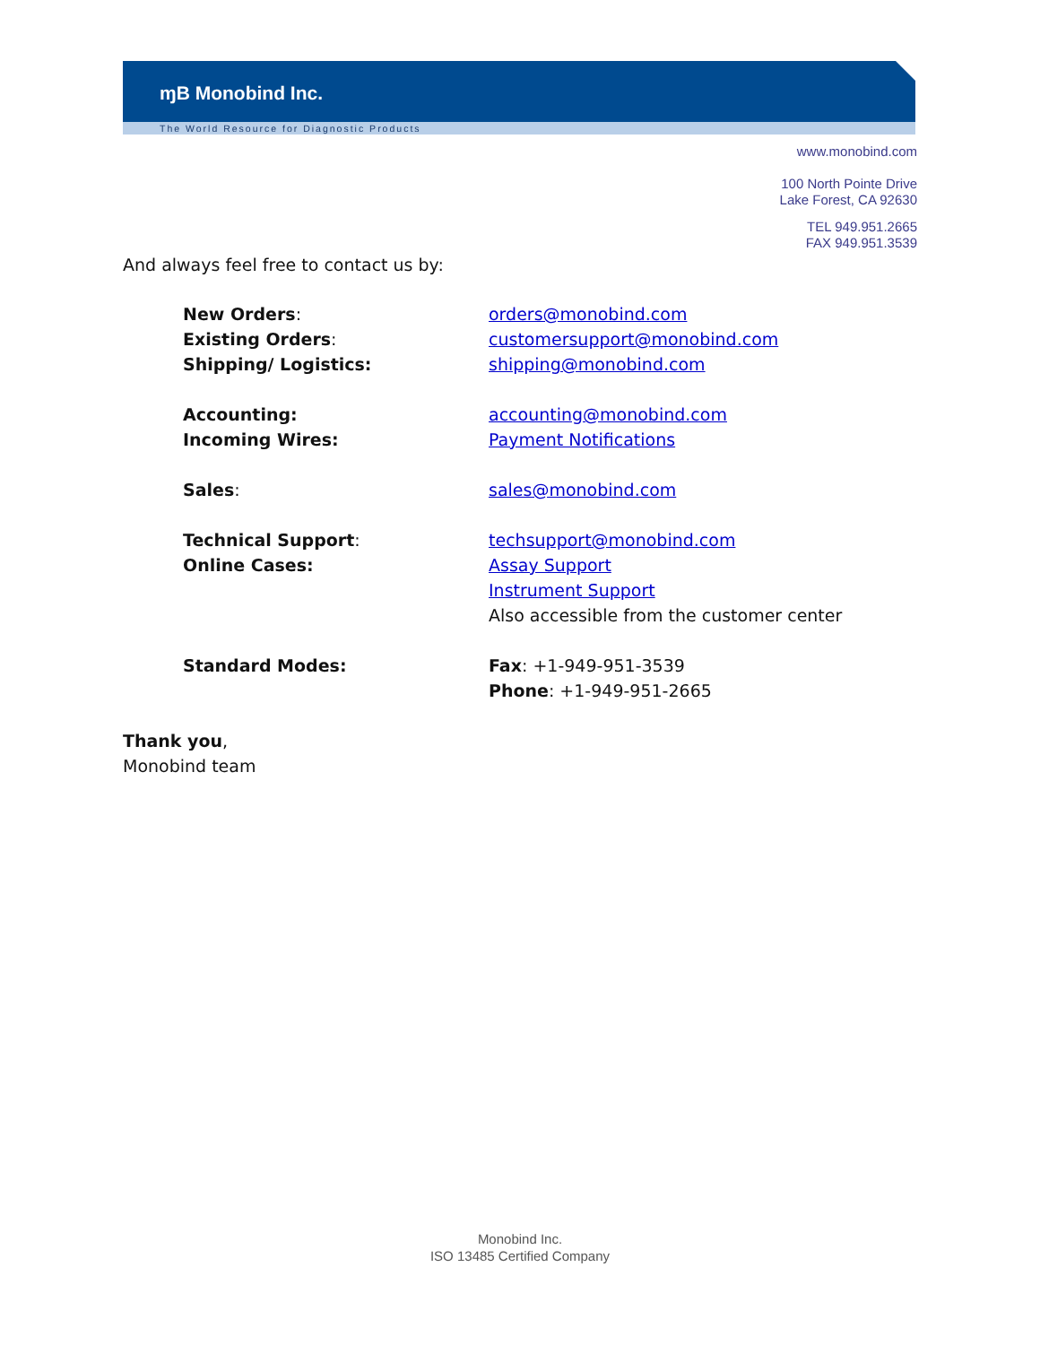ɱB Monobind Inc.
The World Resource for Diagnostic Products
www.monobind.com
100 North Pointe Drive
Lake Forest, CA 92630
TEL 949.951.2665
FAX 949.951.3539
And always feel free to contact us by:
| New Orders : | orders@monobind.com |
| Existing Orders : | customersupport@monobind.com |
| Shipping/ Logistics: | shipping@monobind.com |
| Accounting: | accounting@monobind.com |
| Incoming Wires: | Payment Notifications |
| Sales : | sales@monobind.com |
| Technical Support : | techsupport@monobind.com |
| Online Cases: | Assay Support Instrument Support Also accessible from the customer center |
| Standard Modes: | Fax : +1-949-951-3539 Phone : +1-949-951-2665 |
Thank you,
Monobind team
Monobind Inc.
ISO 13485 Certified Company